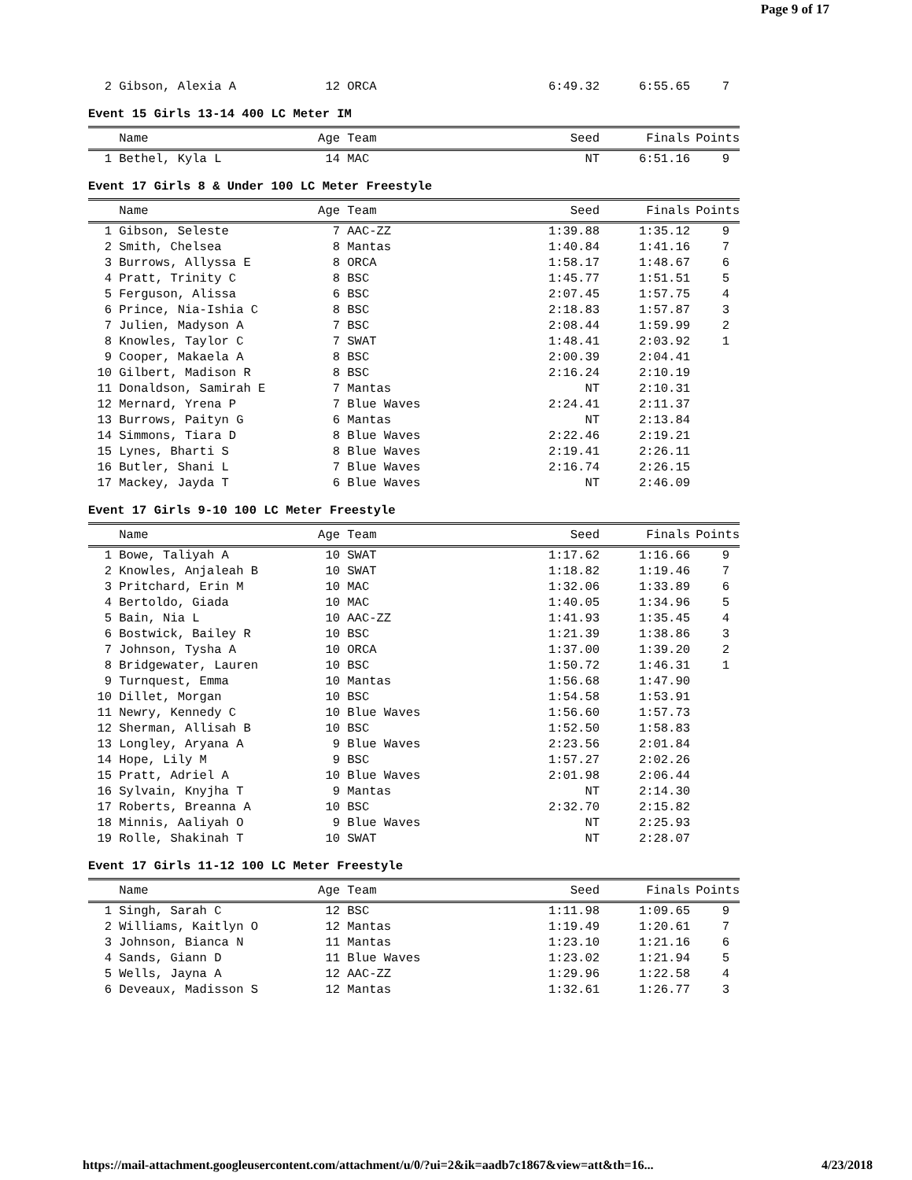Page 9 of 17
| 2 | Gibson, Alexia A | 12 | ORCA | 6:49.32 | 6:55.65 | 7 | |
Event 15 Girls 13-14 400 LC Meter IM
| | Name | Age | Team | Seed | Finals | Points | |
| --- | --- | --- | --- | --- | --- | --- | --- |
| 1 | Bethel, Kyla L | 14 | MAC | NT | 6:51.16 | 9 | |
Event 17 Girls 8 & Under 100 LC Meter Freestyle
| | Name | Age | Team | Seed | Finals | Points | |
| --- | --- | --- | --- | --- | --- | --- | --- |
| 1 | Gibson, Seleste | 7 | AAC-ZZ | 1:39.88 | 1:35.12 | 9 | |
| 2 | Smith, Chelsea | 8 | Mantas | 1:40.84 | 1:41.16 | 7 | |
| 3 | Burrows, Allyssa E | 8 | ORCA | 1:58.17 | 1:48.67 | 6 | |
| 4 | Pratt, Trinity C | 8 | BSC | 1:45.77 | 1:51.51 | 5 | |
| 5 | Ferguson, Alissa | 6 | BSC | 2:07.45 | 1:57.75 | 4 | |
| 6 | Prince, Nia-Ishia C | 8 | BSC | 2:18.83 | 1:57.87 | 3 | |
| 7 | Julien, Madyson A | 7 | BSC | 2:08.44 | 1:59.99 | 2 | |
| 8 | Knowles, Taylor C | 7 | SWAT | 1:48.41 | 2:03.92 | 1 | |
| 9 | Cooper, Makaela A | 8 | BSC | 2:00.39 | 2:04.41 | | |
| 10 | Gilbert, Madison R | 8 | BSC | 2:16.24 | 2:10.19 | | |
| 11 | Donaldson, Samirah E | 7 | Mantas | NT | 2:10.31 | | |
| 12 | Mernard, Yrena P | 7 | Blue Waves | 2:24.41 | 2:11.37 | | |
| 13 | Burrows, Paityn G | 6 | Mantas | NT | 2:13.84 | | |
| 14 | Simmons, Tiara D | 8 | Blue Waves | 2:22.46 | 2:19.21 | | |
| 15 | Lynes, Bharti S | 8 | Blue Waves | 2:19.41 | 2:26.11 | | |
| 16 | Butler, Shani L | 7 | Blue Waves | 2:16.74 | 2:26.15 | | |
| 17 | Mackey, Jayda T | 6 | Blue Waves | NT | 2:46.09 | | |
Event 17 Girls 9-10 100 LC Meter Freestyle
| | Name | Age | Team | Seed | Finals | Points | |
| --- | --- | --- | --- | --- | --- | --- | --- |
| 1 | Bowe, Taliyah A | 10 | SWAT | 1:17.62 | 1:16.66 | 9 | |
| 2 | Knowles, Anjaleah B | 10 | SWAT | 1:18.82 | 1:19.46 | 7 | |
| 3 | Pritchard, Erin M | 10 | MAC | 1:32.06 | 1:33.89 | 6 | |
| 4 | Bertoldo, Giada | 10 | MAC | 1:40.05 | 1:34.96 | 5 | |
| 5 | Bain, Nia L | 10 | AAC-ZZ | 1:41.93 | 1:35.45 | 4 | |
| 6 | Bostwick, Bailey R | 10 | BSC | 1:21.39 | 1:38.86 | 3 | |
| 7 | Johnson, Tysha A | 10 | ORCA | 1:37.00 | 1:39.20 | 2 | |
| 8 | Bridgewater, Lauren | 10 | BSC | 1:50.72 | 1:46.31 | 1 | |
| 9 | Turnquest, Emma | 10 | Mantas | 1:56.68 | 1:47.90 | | |
| 10 | Dillet, Morgan | 10 | BSC | 1:54.58 | 1:53.91 | | |
| 11 | Newry, Kennedy C | 10 | Blue Waves | 1:56.60 | 1:57.73 | | |
| 12 | Sherman, Allisah B | 10 | BSC | 1:52.50 | 1:58.83 | | |
| 13 | Longley, Aryana A | 9 | Blue Waves | 2:23.56 | 2:01.84 | | |
| 14 | Hope, Lily M | 9 | BSC | 1:57.27 | 2:02.26 | | |
| 15 | Pratt, Adriel A | 10 | Blue Waves | 2:01.98 | 2:06.44 | | |
| 16 | Sylvain, Knyjha T | 9 | Mantas | NT | 2:14.30 | | |
| 17 | Roberts, Breanna A | 10 | BSC | 2:32.70 | 2:15.82 | | |
| 18 | Minnis, Aaliyah O | 9 | Blue Waves | NT | 2:25.93 | | |
| 19 | Rolle, Shakinah T | 10 | SWAT | NT | 2:28.07 | | |
Event 17 Girls 11-12 100 LC Meter Freestyle
| | Name | Age | Team | Seed | Finals | Points | |
| --- | --- | --- | --- | --- | --- | --- | --- |
| 1 | Singh, Sarah C | 12 | BSC | 1:11.98 | 1:09.65 | 9 | |
| 2 | Williams, Kaitlyn O | 12 | Mantas | 1:19.49 | 1:20.61 | 7 | |
| 3 | Johnson, Bianca N | 11 | Mantas | 1:23.10 | 1:21.16 | 6 | |
| 4 | Sands, Giann D | 11 | Blue Waves | 1:23.02 | 1:21.94 | 5 | |
| 5 | Wells, Jayna A | 12 | AAC-ZZ | 1:29.96 | 1:22.58 | 4 | |
| 6 | Deveaux, Madisson S | 12 | Mantas | 1:32.61 | 1:26.77 | 3 | |
https://mail-attachment.googleusercontent.com/attachment/u/0/?ui=2&ik=aadb7c1867&view=att&th=16... 4/23/2018